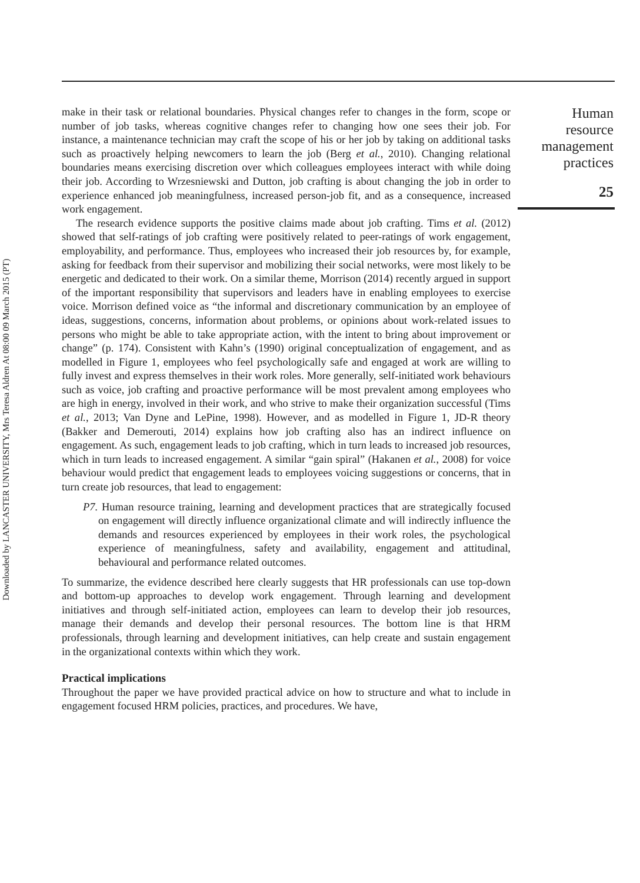Downloaded by LANCASTER UNIVERSITY, Mrs Teresa Aldren At 08:00 09 March 2015 (PT)
make in their task or relational boundaries. Physical changes refer to changes in the form, scope or number of job tasks, whereas cognitive changes refer to changing how one sees their job. For instance, a maintenance technician may craft the scope of his or her job by taking on additional tasks such as proactively helping newcomers to learn the job (Berg et al., 2010). Changing relational boundaries means exercising discretion over which colleagues employees interact with while doing their job. According to Wrzesniewski and Dutton, job crafting is about changing the job in order to experience enhanced job meaningfulness, increased person-job fit, and as a consequence, increased work engagement.
The research evidence supports the positive claims made about job crafting. Tims et al. (2012) showed that self-ratings of job crafting were positively related to peer-ratings of work engagement, employability, and performance. Thus, employees who increased their job resources by, for example, asking for feedback from their supervisor and mobilizing their social networks, were most likely to be energetic and dedicated to their work. On a similar theme, Morrison (2014) recently argued in support of the important responsibility that supervisors and leaders have in enabling employees to exercise voice. Morrison defined voice as “the informal and discretionary communication by an employee of ideas, suggestions, concerns, information about problems, or opinions about work-related issues to persons who might be able to take appropriate action, with the intent to bring about improvement or change” (p. 174). Consistent with Kahn’s (1990) original conceptualization of engagement, and as modelled in Figure 1, employees who feel psychologically safe and engaged at work are willing to fully invest and express themselves in their work roles. More generally, self-initiated work behaviours such as voice, job crafting and proactive performance will be most prevalent among employees who are high in energy, involved in their work, and who strive to make their organization successful (Tims et al., 2013; Van Dyne and LePine, 1998). However, and as modelled in Figure 1, JD-R theory (Bakker and Demerouti, 2014) explains how job crafting also has an indirect influence on engagement. As such, engagement leads to job crafting, which in turn leads to increased job resources, which in turn leads to increased engagement. A similar “gain spiral” (Hakanen et al., 2008) for voice behaviour would predict that engagement leads to employees voicing suggestions or concerns, that in turn create job resources, that lead to engagement:
P7. Human resource training, learning and development practices that are strategically focused on engagement will directly influence organizational climate and will indirectly influence the demands and resources experienced by employees in their work roles, the psychological experience of meaningfulness, safety and availability, engagement and attitudinal, behavioural and performance related outcomes.
To summarize, the evidence described here clearly suggests that HR professionals can use top-down and bottom-up approaches to develop work engagement. Through learning and development initiatives and through self-initiated action, employees can learn to develop their job resources, manage their demands and develop their personal resources. The bottom line is that HRM professionals, through learning and development initiatives, can help create and sustain engagement in the organizational contexts within which they work.
Practical implications
Throughout the paper we have provided practical advice on how to structure and what to include in engagement focused HRM policies, practices, and procedures. We have,
Human resource management practices
25